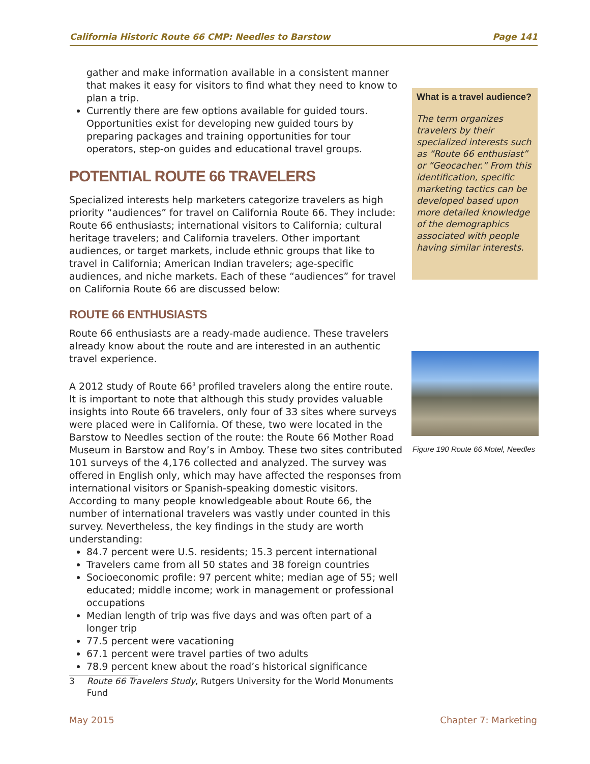California Historic Route 66 CMP: Needles to Barstow Page 141
gather and make information available in a consistent manner that makes it easy for visitors to find what they need to know to plan a trip.
Currently there are few options available for guided tours. Opportunities exist for developing new guided tours by preparing packages and training opportunities for tour operators, step-on guides and educational travel groups.
POTENTIAL ROUTE 66 TRAVELERS
Specialized interests help marketers categorize travelers as high priority “audiences” for travel on California Route 66. They include: Route 66 enthusiasts; international visitors to California; cultural heritage travelers; and California travelers. Other important audiences, or target markets, include ethnic groups that like to travel in California; American Indian travelers; age-specific audiences, and niche markets. Each of these “audiences” for travel on California Route 66 are discussed below:
ROUTE 66 ENTHUSIASTS
Route 66 enthusiasts are a ready-made audience. These travelers already know about the route and are interested in an authentic travel experience.
A 2012 study of Route 66<sup>3</sup> profiled travelers along the entire route. It is important to note that although this study provides valuable insights into Route 66 travelers, only four of 33 sites where surveys were placed were in California. Of these, two were located in the Barstow to Needles section of the route: the Route 66 Mother Road Museum in Barstow and Roy’s in Amboy. These two sites contributed 101 surveys of the 4,176 collected and analyzed. The survey was offered in English only, which may have affected the responses from international visitors or Spanish-speaking domestic visitors. According to many people knowledgeable about Route 66, the number of international travelers was vastly under counted in this survey. Nevertheless, the key findings in the study are worth understanding:
84.7 percent were U.S. residents; 15.3 percent international
Travelers came from all 50 states and 38 foreign countries
Socioeconomic profile: 97 percent white; median age of 55; well educated; middle income; work in management or professional occupations
Median length of trip was five days and was often part of a longer trip
77.5 percent were vacationing
67.1 percent were travel parties of two adults
78.9 percent knew about the road’s historical significance
3 Route 66 Travelers Study, Rutgers University for the World Monuments Fund
What is a travel audience?
The term organizes travelers by their specialized interests such as “Route 66 enthusiast” or “Geocacher.” From this identification, specific marketing tactics can be developed based upon more detailed knowledge of the demographics associated with people having similar interests.
Figure 190 Route 66 Motel, Needles
May 2015 Chapter 7: Marketing